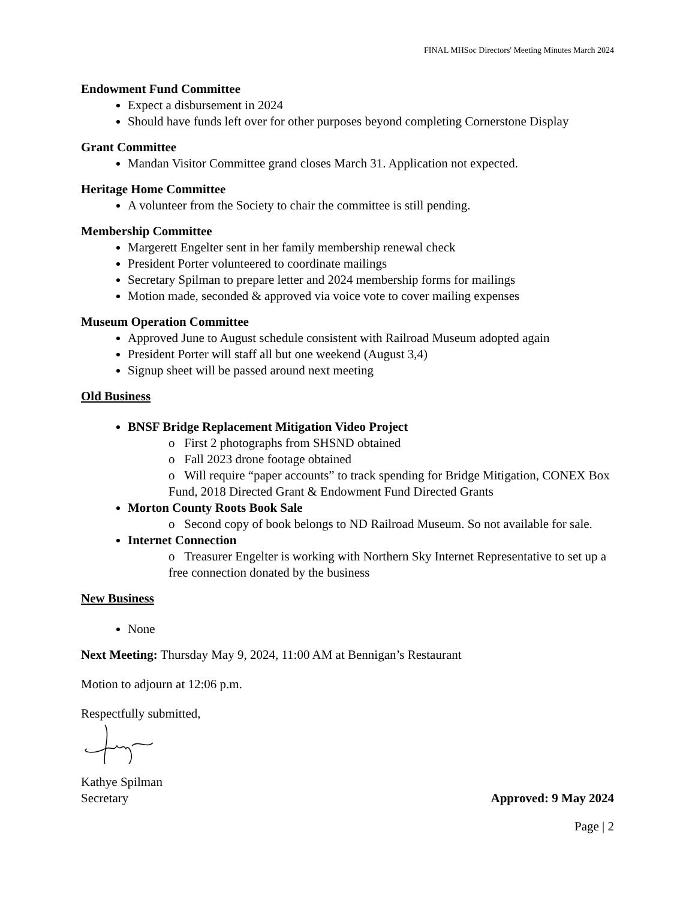FINAL MHSoc Directors' Meeting Minutes March 2024
Endowment Fund Committee
Expect a disbursement in 2024
Should have funds left over for other purposes beyond completing Cornerstone Display
Grant Committee
Mandan Visitor Committee grand closes March 31. Application not expected.
Heritage Home Committee
A volunteer from the Society to chair the committee is still pending.
Membership Committee
Margerett Engelter sent in her family membership renewal check
President Porter volunteered to coordinate mailings
Secretary Spilman to prepare letter and 2024 membership forms for mailings
Motion made, seconded & approved via voice vote to cover mailing expenses
Museum Operation Committee
Approved June to August schedule consistent with Railroad Museum adopted again
President Porter will staff all but one weekend (August 3,4)
Signup sheet will be passed around next meeting
Old Business
BNSF Bridge Replacement Mitigation Video Project
o First 2 photographs from SHSND obtained
o Fall 2023 drone footage obtained
o Will require “paper accounts” to track spending for Bridge Mitigation, CONEX Box Fund, 2018 Directed Grant & Endowment Fund Directed Grants
Morton County Roots Book Sale
o Second copy of book belongs to ND Railroad Museum. So not available for sale.
Internet Connection
o Treasurer Engelter is working with Northern Sky Internet Representative to set up a free connection donated by the business
New Business
None
Next Meeting: Thursday May 9, 2024, 11:00 AM at Bennigan’s Restaurant
Motion to adjourn at 12:06 p.m.
Respectfully submitted,
Kathye Spilman
Secretary Approved: 9 May 2024
Page | 2